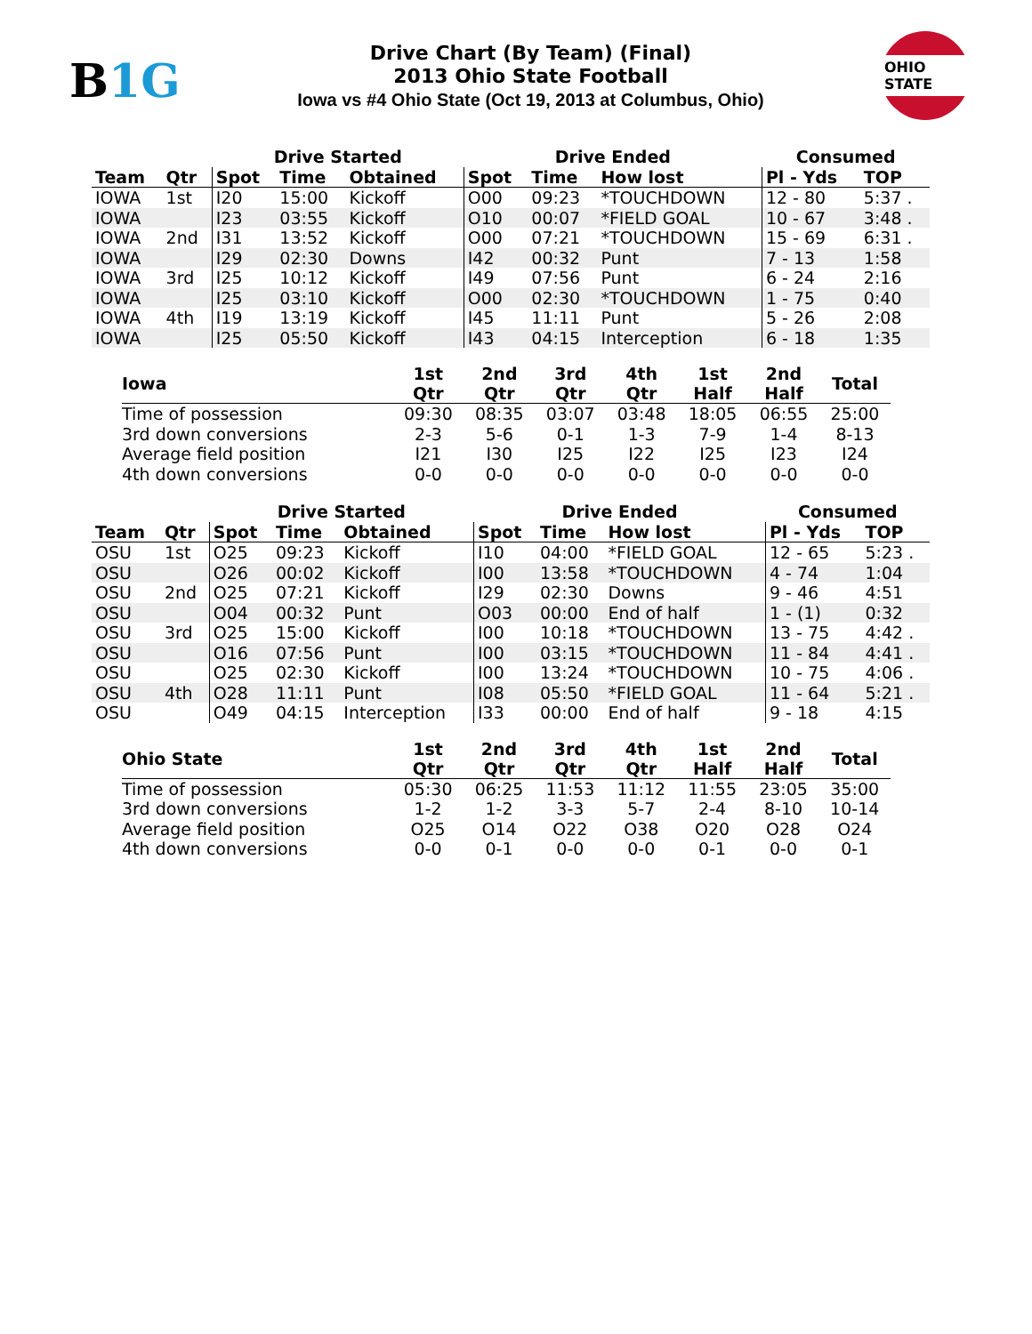B1G
Drive Chart (By Team) (Final)
2013 Ohio State Football
Iowa vs #4 Ohio State (Oct 19, 2013 at Columbus, Ohio)
OHIO STATE
| | | Drive Started | | | Drive Ended | | | Consumed | |
| --- | --- | --- | --- | --- | --- | --- | --- | --- | --- |
| Team | Qtr | Spot | Time | Obtained | Spot | Time | How lost | Pl - Yds | TOP |
| IOWA | 1st | I20 | 15:00 | Kickoff | O00 | 09:23 | *TOUCHDOWN | 12 - 80 | 5:37 . |
| IOWA | | I23 | 03:55 | Kickoff | O10 | 00:07 | *FIELD GOAL | 10 - 67 | 3:48 . |
| IOWA | 2nd | I31 | 13:52 | Kickoff | O00 | 07:21 | *TOUCHDOWN | 15 - 69 | 6:31 . |
| IOWA | | I29 | 02:30 | Downs | I42 | 00:32 | Punt | 7 - 13 | 1:58 |
| IOWA | 3rd | I25 | 10:12 | Kickoff | I49 | 07:56 | Punt | 6 - 24 | 2:16 |
| IOWA | | I25 | 03:10 | Kickoff | O00 | 02:30 | *TOUCHDOWN | 1 - 75 | 0:40 |
| IOWA | 4th | I19 | 13:19 | Kickoff | I45 | 11:11 | Punt | 5 - 26 | 2:08 |
| IOWA | | I25 | 05:50 | Kickoff | I43 | 04:15 | Interception | 6 - 18 | 1:35 |
| Iowa | 1st Qtr | 2nd Qtr | 3rd Qtr | 4th Qtr | 1st Half | 2nd Half | Total |
| --- | --- | --- | --- | --- | --- | --- | --- |
| Time of possession | 09:30 | 08:35 | 03:07 | 03:48 | 18:05 | 06:55 | 25:00 |
| 3rd down conversions | 2-3 | 5-6 | 0-1 | 1-3 | 7-9 | 1-4 | 8-13 |
| Average field position | I21 | I30 | I25 | I22 | I25 | I23 | I24 |
| 4th down conversions | 0-0 | 0-0 | 0-0 | 0-0 | 0-0 | 0-0 | 0-0 |
| | | Drive Started | | | Drive Ended | | | Consumed | |
| --- | --- | --- | --- | --- | --- | --- | --- | --- | --- |
| Team | Qtr | Spot | Time | Obtained | Spot | Time | How lost | Pl - Yds | TOP |
| OSU | 1st | O25 | 09:23 | Kickoff | I10 | 04:00 | *FIELD GOAL | 12 - 65 | 5:23 . |
| OSU | | O26 | 00:02 | Kickoff | I00 | 13:58 | *TOUCHDOWN | 4 - 74 | 1:04 |
| OSU | 2nd | O25 | 07:21 | Kickoff | I29 | 02:30 | Downs | 9 - 46 | 4:51 |
| OSU | | O04 | 00:32 | Punt | O03 | 00:00 | End of half | 1 - (1) | 0:32 |
| OSU | 3rd | O25 | 15:00 | Kickoff | I00 | 10:18 | *TOUCHDOWN | 13 - 75 | 4:42 . |
| OSU | | O16 | 07:56 | Punt | I00 | 03:15 | *TOUCHDOWN | 11 - 84 | 4:41 . |
| OSU | | O25 | 02:30 | Kickoff | I00 | 13:24 | *TOUCHDOWN | 10 - 75 | 4:06 . |
| OSU | 4th | O28 | 11:11 | Punt | I08 | 05:50 | *FIELD GOAL | 11 - 64 | 5:21 . |
| OSU | | O49 | 04:15 | Interception | I33 | 00:00 | End of half | 9 - 18 | 4:15 |
| Ohio State | 1st Qtr | 2nd Qtr | 3rd Qtr | 4th Qtr | 1st Half | 2nd Half | Total |
| --- | --- | --- | --- | --- | --- | --- | --- |
| Time of possession | 05:30 | 06:25 | 11:53 | 11:12 | 11:55 | 23:05 | 35:00 |
| 3rd down conversions | 1-2 | 1-2 | 3-3 | 5-7 | 2-4 | 8-10 | 10-14 |
| Average field position | O25 | O14 | O22 | O38 | O20 | O28 | O24 |
| 4th down conversions | 0-0 | 0-1 | 0-0 | 0-0 | 0-1 | 0-0 | 0-1 |